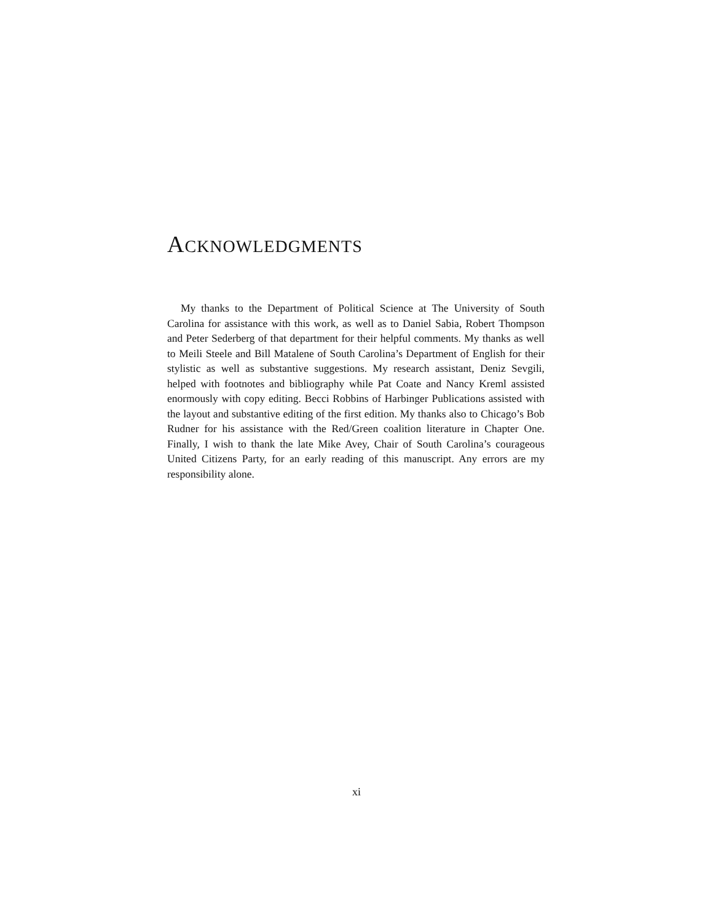ACKNOWLEDGMENTS
My thanks to the Department of Political Science at The University of South Carolina for assistance with this work, as well as to Daniel Sabia, Robert Thompson and Peter Sederberg of that department for their helpful comments. My thanks as well to Meili Steele and Bill Matalene of South Carolina’s Department of English for their stylistic as well as substantive suggestions. My research assistant, Deniz Sevgili, helped with footnotes and bibliography while Pat Coate and Nancy Kreml assisted enormously with copy editing. Becci Robbins of Harbinger Publications assisted with the layout and substantive editing of the first edition. My thanks also to Chicago’s Bob Rudner for his assistance with the Red/Green coalition literature in Chapter One. Finally, I wish to thank the late Mike Avey, Chair of South Carolina’s courageous United Citizens Party, for an early reading of this manuscript. Any errors are my responsibility alone.
xi